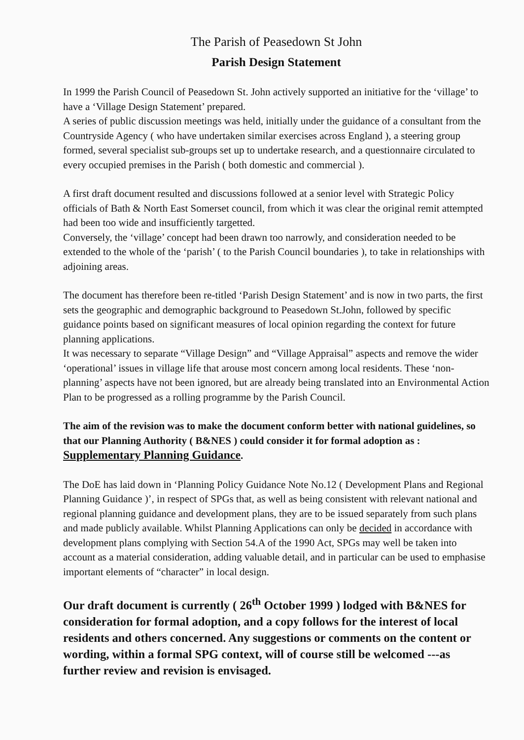The Parish of Peasedown St John
Parish Design Statement
In 1999 the Parish Council of Peasedown St. John actively supported an initiative for the ‘village’ to have a ‘Village Design Statement’ prepared.
A series of public discussion meetings was held, initially under the guidance of a consultant from the Countryside Agency ( who have undertaken similar exercises across England ), a steering group formed, several specialist sub-groups set up to undertake research, and a questionnaire circulated to every occupied premises in the Parish ( both domestic and commercial ).
A first draft document resulted and discussions followed at a senior level with Strategic Policy officials of Bath & North East Somerset council, from which it was clear the original remit attempted had been too wide and insufficiently targetted.
Conversely, the ‘village’ concept had been drawn too narrowly, and consideration needed to be extended to the whole of the ‘parish’ ( to the Parish Council boundaries ), to take in relationships with adjoining areas.
The document has therefore been re-titled ‘Parish Design Statement’ and is now in two parts, the first sets the geographic and demographic background to Peasedown St.John, followed by specific guidance points based on significant measures of local opinion regarding the context for future planning applications.
It was necessary to separate “Village Design” and “Village Appraisal” aspects and remove the wider ‘operational’ issues in village life that arouse most concern among local residents. These ‘non-planning’ aspects have not been ignored, but are already being translated into an Environmental Action Plan to be progressed as a rolling programme by the Parish Council.
The aim of the revision was to make the document conform better with national guidelines, so that our Planning Authority ( B&NES ) could consider it for formal adoption as : Supplementary Planning Guidance.
The DoE has laid down in ‘Planning Policy Guidance Note No.12 ( Development Plans and Regional Planning Guidance )’, in respect of SPGs that, as well as being consistent with relevant national and regional planning guidance and development plans, they are to be issued separately from such plans and made publicly available. Whilst Planning Applications can only be decided in accordance with development plans complying with Section 54.A of the 1990 Act, SPGs may well be taken into account as a material consideration, adding valuable detail, and in particular can be used to emphasise important elements of “character” in local design.
Our draft document is currently ( 26<sup>th</sup> October 1999 ) lodged with B&NES for consideration for formal adoption, and a copy follows for the interest of local residents and others concerned. Any suggestions or comments on the content or wording, within a formal SPG context, will of course still be welcomed ---as further review and revision is envisaged.